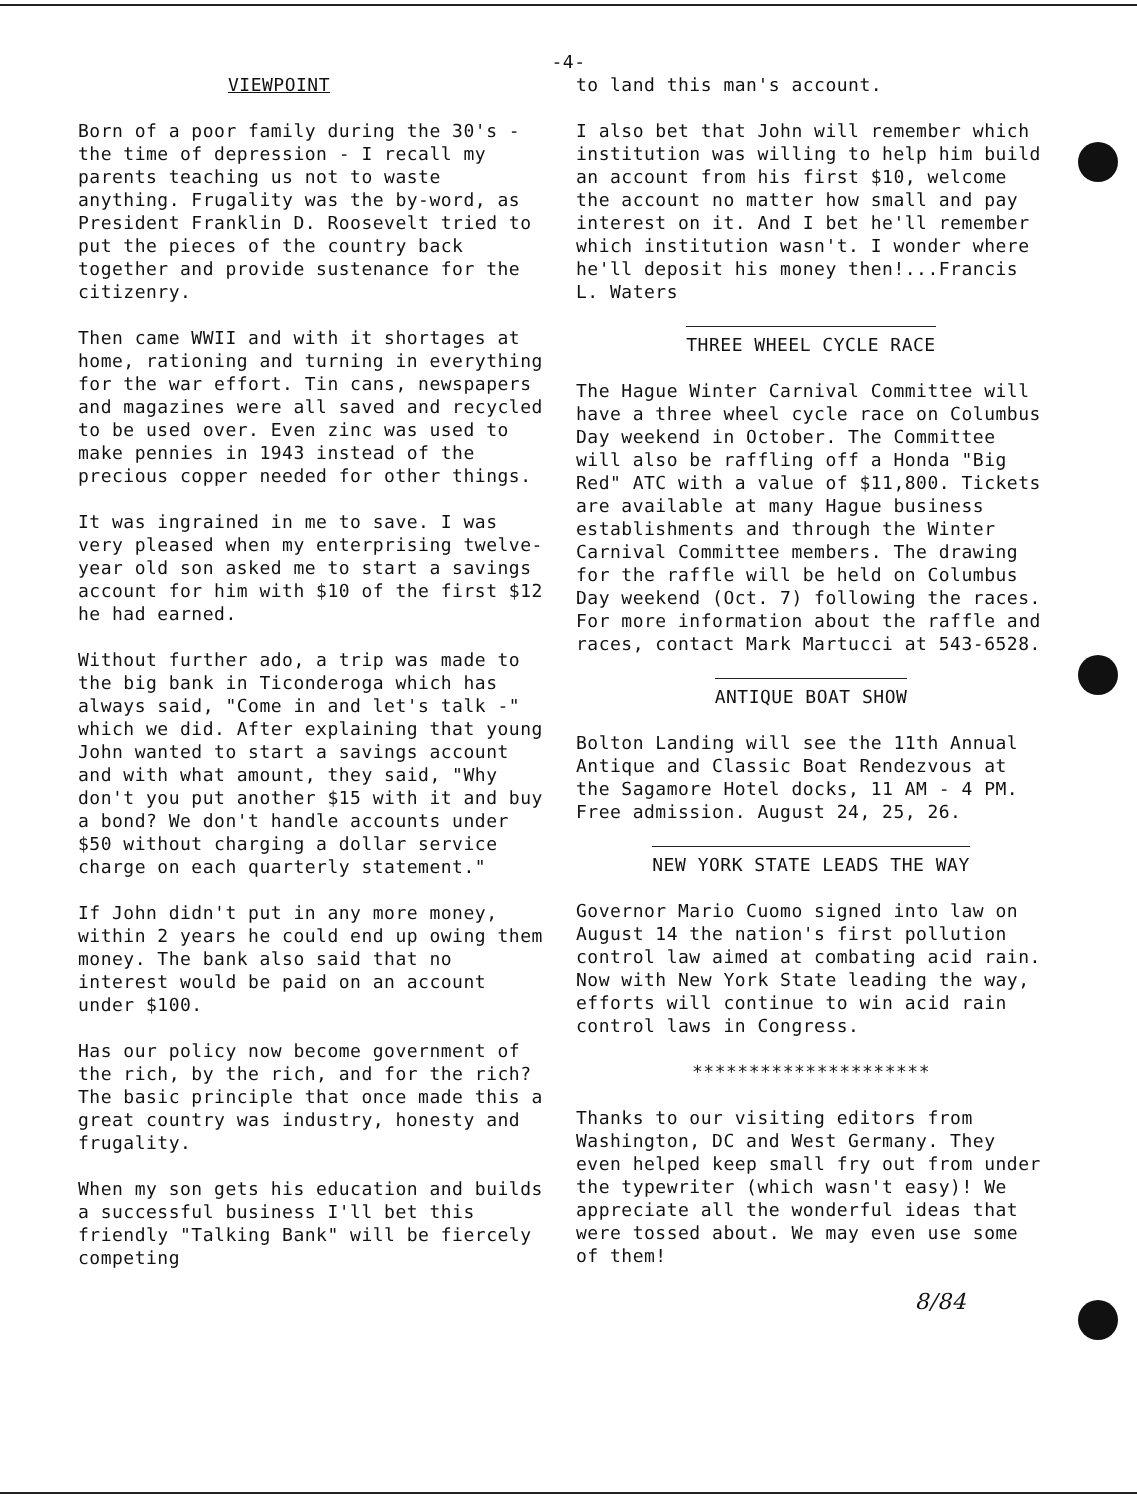-4-
VIEWPOINT
Born of a poor family during the 30's - the time of depression - I recall my parents teaching us not to waste anything. Frugality was the by-word, as President Franklin D. Roosevelt tried to put the pieces of the country back together and provide sustenance for the citizenry.
Then came WWII and with it shortages at home, rationing and turning in everything for the war effort. Tin cans, newspapers and magazines were all saved and recycled to be used over. Even zinc was used to make pennies in 1943 instead of the precious copper needed for other things.
It was ingrained in me to save. I was very pleased when my enterprising twelve-year old son asked me to start a savings account for him with $10 of the first $12 he had earned.
Without further ado, a trip was made to the big bank in Ticonderoga which has always said, "Come in and let's talk -" which we did. After explaining that young John wanted to start a savings account and with what amount, they said, "Why don't you put another $15 with it and buy a bond? We don't handle accounts under $50 without charging a dollar service charge on each quarterly statement."
If John didn't put in any more money, within 2 years he could end up owing them money. The bank also said that no interest would be paid on an account under $100.
Has our policy now become government of the rich, by the rich, and for the rich? The basic principle that once made this a great country was industry, honesty and frugality.
When my son gets his education and builds a successful business I'll bet this friendly "Talking Bank" will be fiercely competing
to land this man's account.
I also bet that John will remember which institution was willing to help him build an account from his first $10, welcome the account no matter how small and pay interest on it. And I bet he'll remember which institution wasn't. I wonder where he'll deposit his money then!...Francis L. Waters
THREE WHEEL CYCLE RACE
The Hague Winter Carnival Committee will have a three wheel cycle race on Columbus Day weekend in October. The Committee will also be raffling off a Honda "Big Red" ATC with a value of $11,800. Tickets are available at many Hague business establishments and through the Winter Carnival Committee members. The drawing for the raffle will be held on Columbus Day weekend (Oct. 7) following the races. For more information about the raffle and races, contact Mark Martucci at 543-6528.
ANTIQUE BOAT SHOW
Bolton Landing will see the 11th Annual Antique and Classic Boat Rendezvous at the Sagamore Hotel docks, 11 AM - 4 PM. Free admission. August 24, 25, 26.
NEW YORK STATE LEADS THE WAY
Governor Mario Cuomo signed into law on August 14 the nation's first pollution control law aimed at combating acid rain. Now with New York State leading the way, efforts will continue to win acid rain control laws in Congress.
*********************
Thanks to our visiting editors from Washington, DC and West Germany. They even helped keep small fry out from under the typewriter (which wasn't easy)! We appreciate all the wonderful ideas that were tossed about. We may even use some of them!
8/84